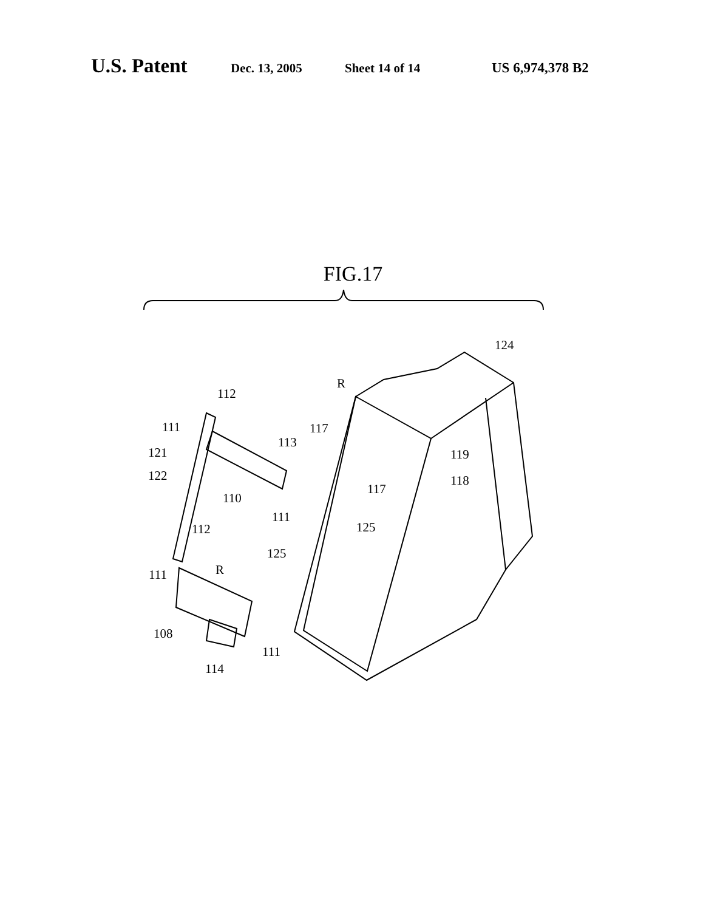U.S. Patent Dec. 13, 2005 Sheet 14 of 14 US 6,974,378 B2
FIG.17
124
R
112
111
117
113
119
121
118
122
117
110
111
125
112
125
R
111
108
111
114